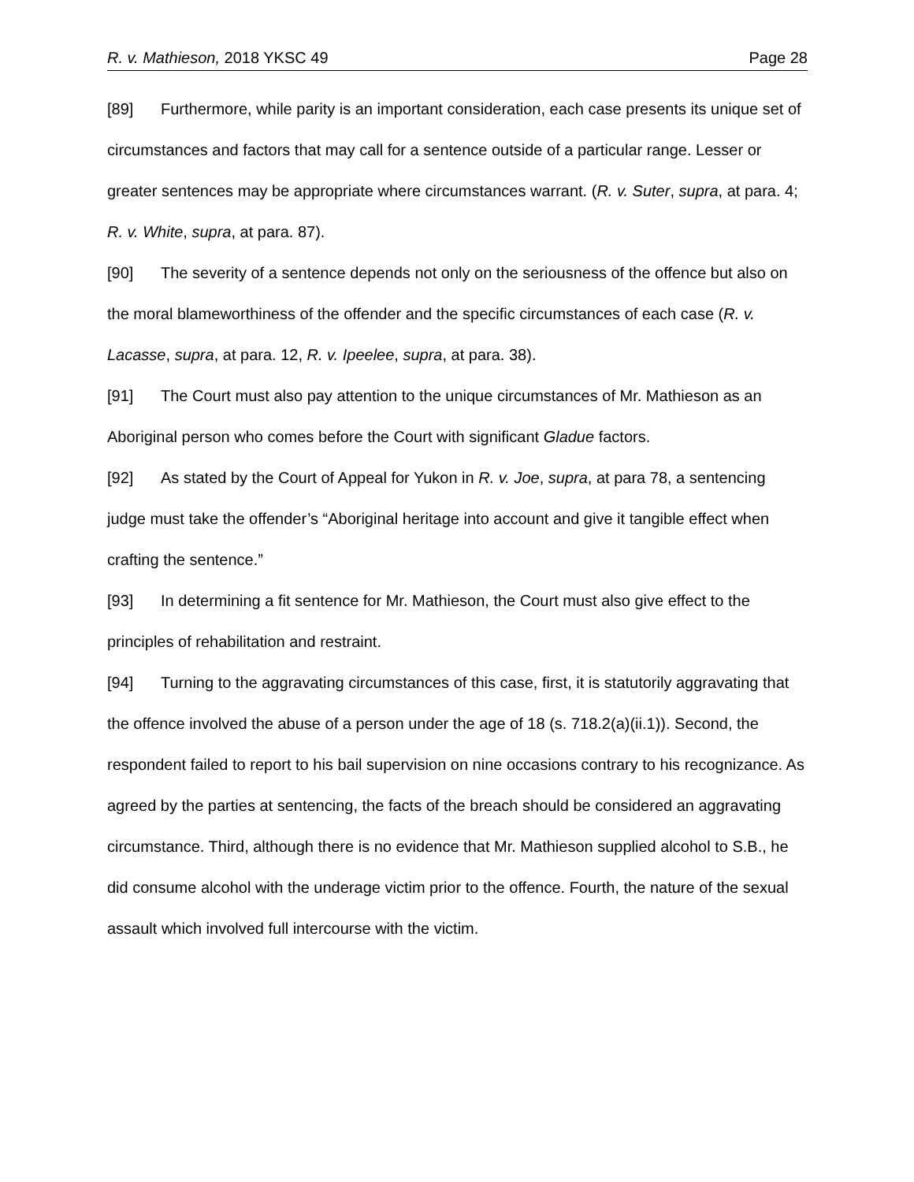R. v. Mathieson, 2018 YKSC 49 Page 28
[89] Furthermore, while parity is an important consideration, each case presents its unique set of circumstances and factors that may call for a sentence outside of a particular range. Lesser or greater sentences may be appropriate where circumstances warrant. (R. v. Suter, supra, at para. 4; R. v. White, supra, at para. 87).
[90] The severity of a sentence depends not only on the seriousness of the offence but also on the moral blameworthiness of the offender and the specific circumstances of each case (R. v. Lacasse, supra, at para. 12, R. v. Ipeelee, supra, at para. 38).
[91] The Court must also pay attention to the unique circumstances of Mr. Mathieson as an Aboriginal person who comes before the Court with significant Gladue factors.
[92] As stated by the Court of Appeal for Yukon in R. v. Joe, supra, at para 78, a sentencing judge must take the offender’s “Aboriginal heritage into account and give it tangible effect when crafting the sentence.”
[93] In determining a fit sentence for Mr. Mathieson, the Court must also give effect to the principles of rehabilitation and restraint.
[94] Turning to the aggravating circumstances of this case, first, it is statutorily aggravating that the offence involved the abuse of a person under the age of 18 (s. 718.2(a)(ii.1)). Second, the respondent failed to report to his bail supervision on nine occasions contrary to his recognizance. As agreed by the parties at sentencing, the facts of the breach should be considered an aggravating circumstance. Third, although there is no evidence that Mr. Mathieson supplied alcohol to S.B., he did consume alcohol with the underage victim prior to the offence. Fourth, the nature of the sexual assault which involved full intercourse with the victim.